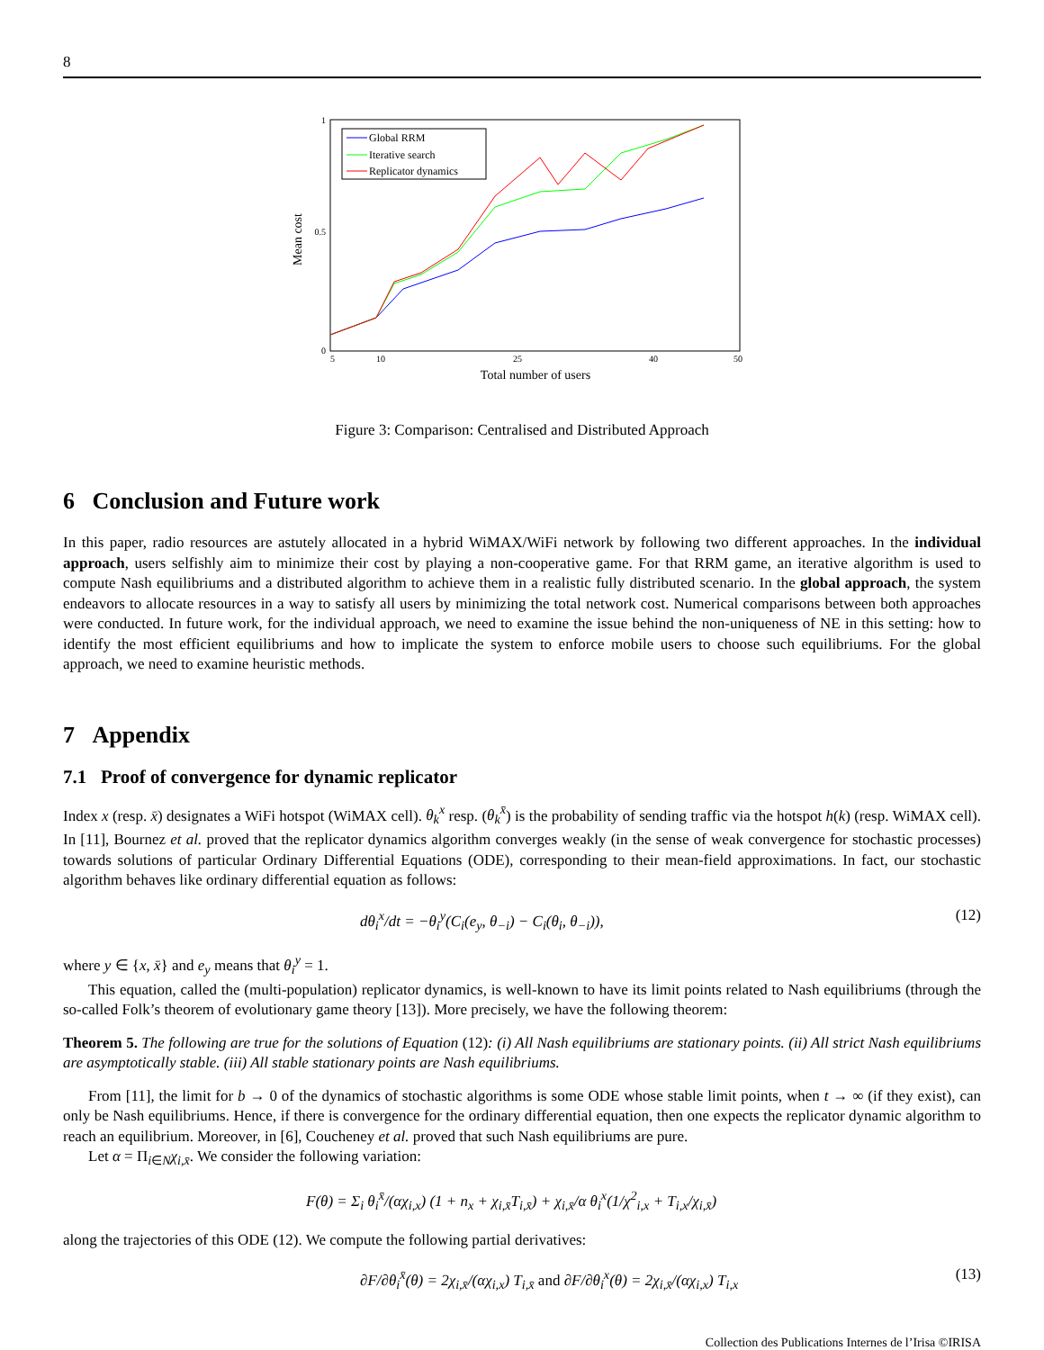8
Mean cost
0
0.5
1
5
10
25
40
50
Total number of users
Global RRM
Iterative search
Replicator dynamics
Figure 3: Comparison: Centralised and Distributed Approach
6 Conclusion and Future work
In this paper, radio resources are astutely allocated in a hybrid WiMAX/WiFi network by following two different approaches. In the individual approach, users selfishly aim to minimize their cost by playing a non-cooperative game. For that RRM game, an iterative algorithm is used to compute Nash equilibriums and a distributed algorithm to achieve them in a realistic fully distributed scenario. In the global approach, the system endeavors to allocate resources in a way to satisfy all users by minimizing the total network cost. Numerical comparisons between both approaches were conducted. In future work, for the individual approach, we need to examine the issue behind the non-uniqueness of NE in this setting: how to identify the most efficient equilibriums and how to implicate the system to enforce mobile users to choose such equilibriums. For the global approach, we need to examine heuristic methods.
7 Appendix
7.1 Proof of convergence for dynamic replicator
Index x (resp. x̄) designates a WiFi hotspot (WiMAX cell). θ<sub>k</sub><sup>x</sup> resp. (θ<sub>k</sub><sup>x̄</sup>) is the probability of sending traffic via the hotspot h(k) (resp. WiMAX cell). In [11], Bournez et al. proved that the replicator dynamics algorithm converges weakly (in the sense of weak convergence for stochastic processes) towards solutions of particular Ordinary Differential Equations (ODE), corresponding to their mean-field approximations. In fact, our stochastic algorithm behaves like ordinary differential equation as follows:
dθ<sub>i</sub><sup>x</sup>/dt = −θ<sub>i</sub><sup>y</sup>(C<sub>i</sub>(e<sub>y</sub>, θ<sub>−i</sub>) − C<sub>i</sub>(θ<sub>i</sub>, θ<sub>−i</sub>)), (12)
where y ∈ {x, x̄} and e<sub>y</sub> means that θ<sub>i</sub><sup>y</sup> = 1.
This equation, called the (multi-population) replicator dynamics, is well-known to have its limit points related to Nash equilibriums (through the so-called Folk’s theorem of evolutionary game theory [13]). More precisely, we have the following theorem:
Theorem 5. The following are true for the solutions of Equation (12): (i) All Nash equilibriums are stationary points. (ii) All strict Nash equilibriums are asymptotically stable. (iii) All stable stationary points are Nash equilibriums.
From [11], the limit for b → 0 of the dynamics of stochastic algorithms is some ODE whose stable limit points, when t → ∞ (if they exist), can only be Nash equilibriums. Hence, if there is convergence for the ordinary differential equation, then one expects the replicator dynamic algorithm to reach an equilibrium. Moreover, in [6], Coucheney et al. proved that such Nash equilibriums are pure.
Let α = Π<sub>i∈N</sub>χ<sub>i,x̄</sub>. We consider the following variation:
F(θ) = Σ<sub>i</sub> θ<sub>i</sub><sup>x̄</sup>/(αχ<sub>i,x</sub>) (1 + n<sub>x</sub> + χ<sub>i,x̄</sub>T<sub>i,x̄</sub>) + χ<sub>i,x̄</sub>/α θ<sub>i</sub><sup>x</sup>(1/χ<sup>2</sup><sub>i,x</sub> + T<sub>i,x</sub>/χ<sub>i,x̄</sub>)
along the trajectories of this ODE (12). We compute the following partial derivatives:
∂F/∂θ<sub>i</sub><sup>x̄</sup>(θ) = 2χ<sub>i,x̄</sub>/(αχ<sub>i,x</sub>) T<sub>i,x̄</sub> and ∂F/∂θ<sub>i</sub><sup>x</sup>(θ) = 2χ<sub>i,x̄</sub>/(αχ<sub>i,x</sub>) T<sub>i,x</sub> (13)
Collection des Publications Internes de l’Irisa ©IRISA